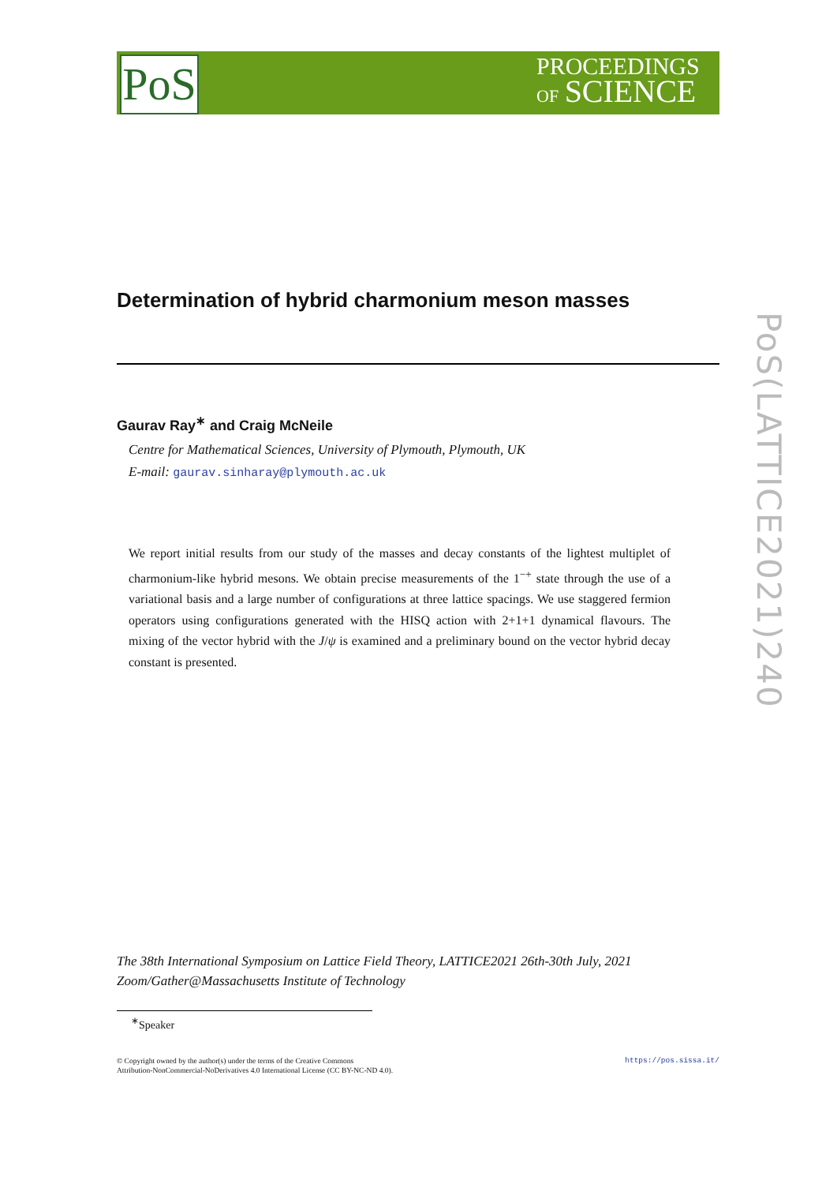PoS
PROCEEDINGS
OF SCIENCE
PoS(LATTICE2021)240
Determination of hybrid charmonium meson masses
Gaurav Ray<sup>∗</sup> and Craig McNeile
Centre for Mathematical Sciences, University of Plymouth, Plymouth, UK
E-mail: gaurav.sinharay@plymouth.ac.uk
We report initial results from our study of the masses and decay constants of the lightest multiplet of charmonium-like hybrid mesons. We obtain precise measurements of the 1<sup>−+</sup> state through the use of a variational basis and a large number of configurations at three lattice spacings. We use staggered fermion operators using configurations generated with the HISQ action with 2+1+1 dynamical flavours. The mixing of the vector hybrid with the J/ψ is examined and a preliminary bound on the vector hybrid decay constant is presented.
The 38th International Symposium on Lattice Field Theory, LATTICE2021 26th-30th July, 2021
Zoom/Gather@Massachusetts Institute of Technology
<sup>∗</sup>Speaker
https://pos.sissa.it/ © Copyright owned by the author(s) under the terms of the Creative Commons
Attribution-NonCommercial-NoDerivatives 4.0 International License (CC BY-NC-ND 4.0).